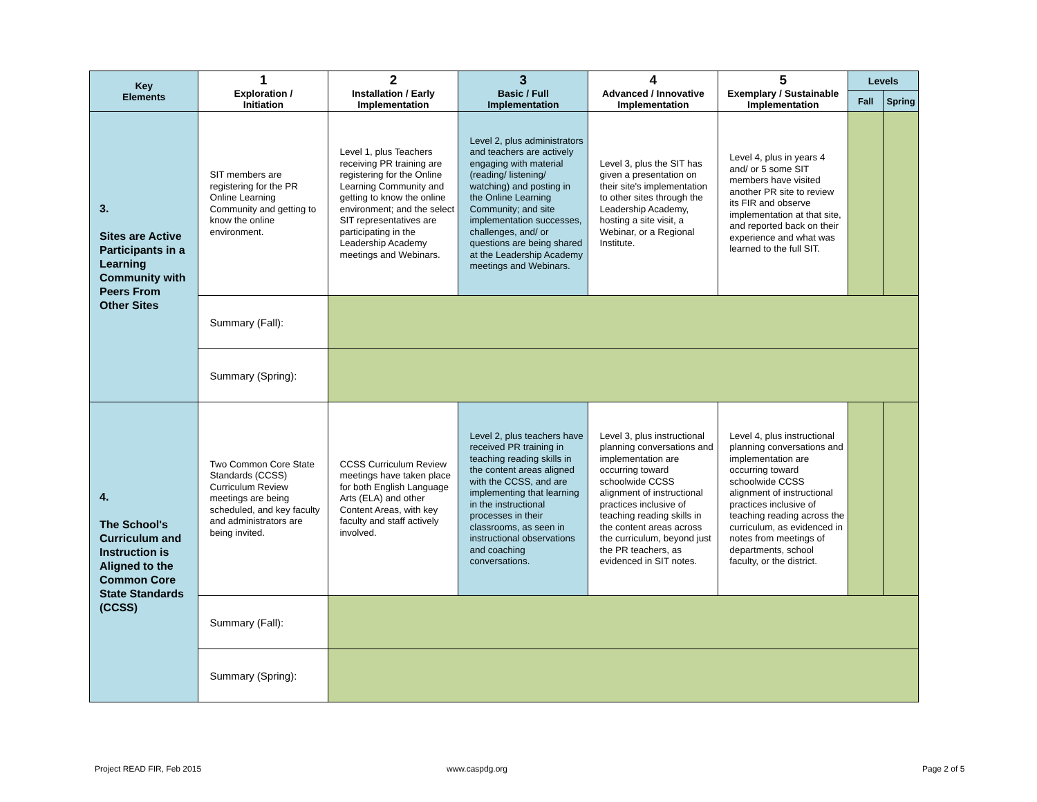| Key Elements | 1 Exploration / Initiation | 2 Installation / Early Implementation | 3 Basic / Full Implementation | 4 Advanced / Innovative Implementation | 5 Exemplary / Sustainable Implementation | Levels | |
| --- | --- | --- | --- | --- | --- | --- | --- |
| | | | | | | Fall | Spring |
| 3. Sites are Active Participants in a Learning Community with Peers From Other Sites | SIT members are registering for the PR Online Learning Community and getting to know the online environment. | Level 1, plus Teachers receiving PR training are registering for the Online Learning Community and getting to know the online environment; and the select SIT representatives are participating in the Leadership Academy meetings and Webinars. | Level 2, plus administrators and teachers are actively engaging with material (reading/ listening/ watching) and posting in the Online Learning Community; and site implementation successes, challenges, and/ or questions are being shared at the Leadership Academy meetings and Webinars. | Level 3, plus the SIT has given a presentation on their site's implementation to other sites through the Leadership Academy, hosting a site visit, a Webinar, or a Regional Institute. | Level 4, plus in years 4 and/ or 5 some SIT members have visited another PR site to review its FIR and observe implementation at that site, and reported back on their experience and what was learned to the full SIT. | | |
| | Summary (Fall): | | | | | | |
| | Summary (Spring): | | | | | | |
| 4. The School's Curriculum and Instruction is Aligned to the Common Core State Standards (CCSS) | Two Common Core State Standards (CCSS) Curriculum Review meetings are being scheduled, and key faculty and administrators are being invited. | CCSS Curriculum Review meetings have taken place for both English Language Arts (ELA) and other Content Areas, with key faculty and staff actively involved. | Level 2, plus teachers have received PR training in teaching reading skills in the content areas aligned with the CCSS, and are implementing that learning in the instructional processes in their classrooms, as seen in instructional observations and coaching conversations. | Level 3, plus instructional planning conversations and implementation are occurring toward schoolwide CCSS alignment of instructional practices inclusive of teaching reading skills in the content areas across the curriculum, beyond just the PR teachers, as evidenced in SIT notes. | Level 4, plus instructional planning conversations and implementation are occurring toward schoolwide CCSS alignment of instructional practices inclusive of teaching reading across the curriculum, as evidenced in notes from meetings of departments, school faculty, or the district. | | |
| | Summary (Fall): | | | | | | |
| | Summary (Spring): | | | | | | |
Project READ FIR, Feb 2015 www.caspdg.org Page 2 of 5